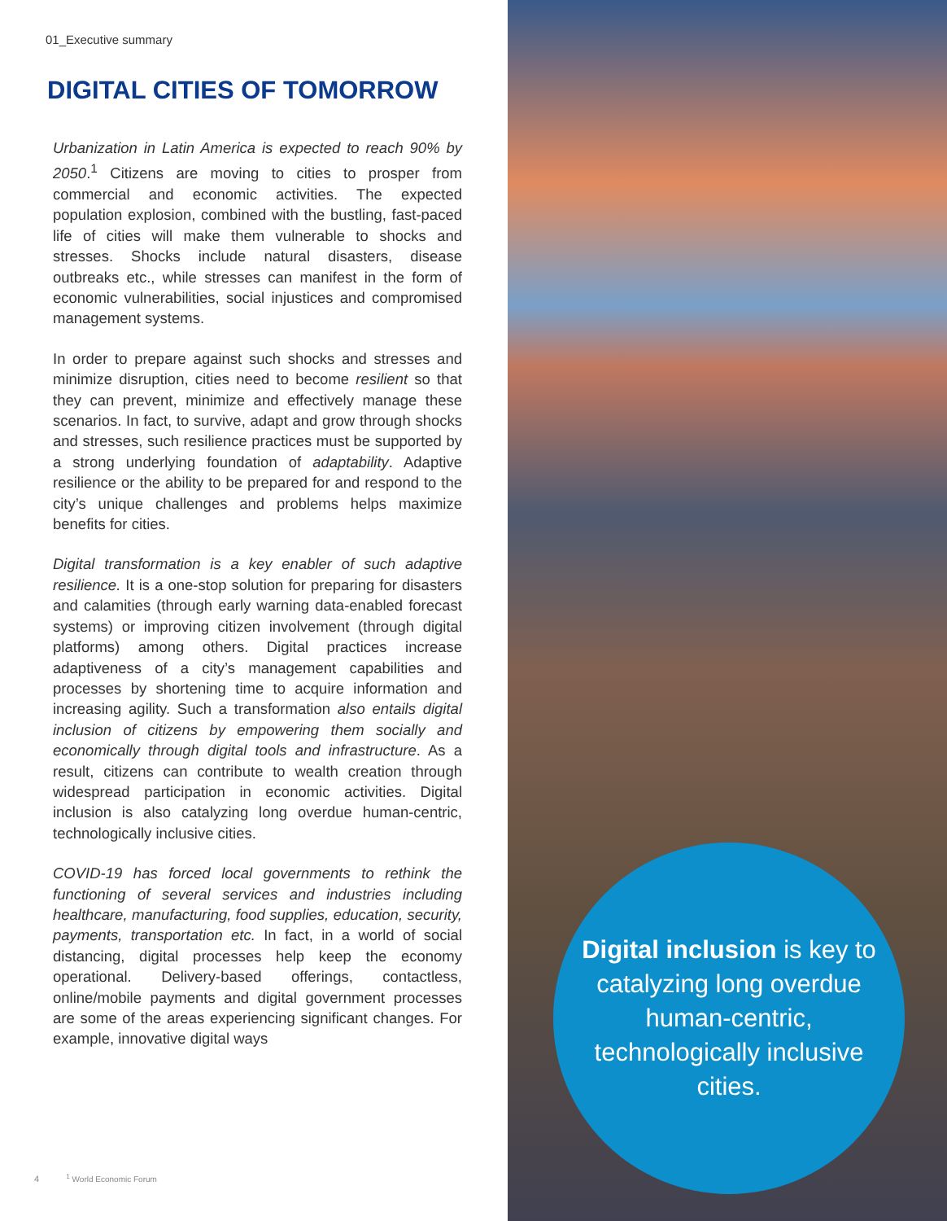01_Executive summary
DIGITAL CITIES OF TOMORROW
Urbanization in Latin America is expected to reach 90% by 2050.<sup>1</sup> Citizens are moving to cities to prosper from commercial and economic activities. The expected population explosion, combined with the bustling, fast-paced life of cities will make them vulnerable to shocks and stresses. Shocks include natural disasters, disease outbreaks etc., while stresses can manifest in the form of economic vulnerabilities, social injustices and compromised management systems.
In order to prepare against such shocks and stresses and minimize disruption, cities need to become resilient so that they can prevent, minimize and effectively manage these scenarios. In fact, to survive, adapt and grow through shocks and stresses, such resilience practices must be supported by a strong underlying foundation of adaptability. Adaptive resilience or the ability to be prepared for and respond to the city’s unique challenges and problems helps maximize benefits for cities.
Digital transformation is a key enabler of such adaptive resilience. It is a one-stop solution for preparing for disasters and calamities (through early warning data-enabled forecast systems) or improving citizen involvement (through digital platforms) among others. Digital practices increase adaptiveness of a city’s management capabilities and processes by shortening time to acquire information and increasing agility. Such a transformation also entails digital inclusion of citizens by empowering them socially and economically through digital tools and infrastructure. As a result, citizens can contribute to wealth creation through widespread participation in economic activities. Digital inclusion is also catalyzing long overdue human-centric, technologically inclusive cities.
COVID-19 has forced local governments to rethink the functioning of several services and industries including healthcare, manufacturing, food supplies, education, security, payments, transportation etc. In fact, in a world of social distancing, digital processes help keep the economy operational. Delivery-based offerings, contactless, online/mobile payments and digital government processes are some of the areas experiencing significant changes. For example, innovative digital ways
4 <sup>1</sup> World Economic Forum
Digital inclusion is key to catalyzing long overdue human-centric, technologically inclusive cities.